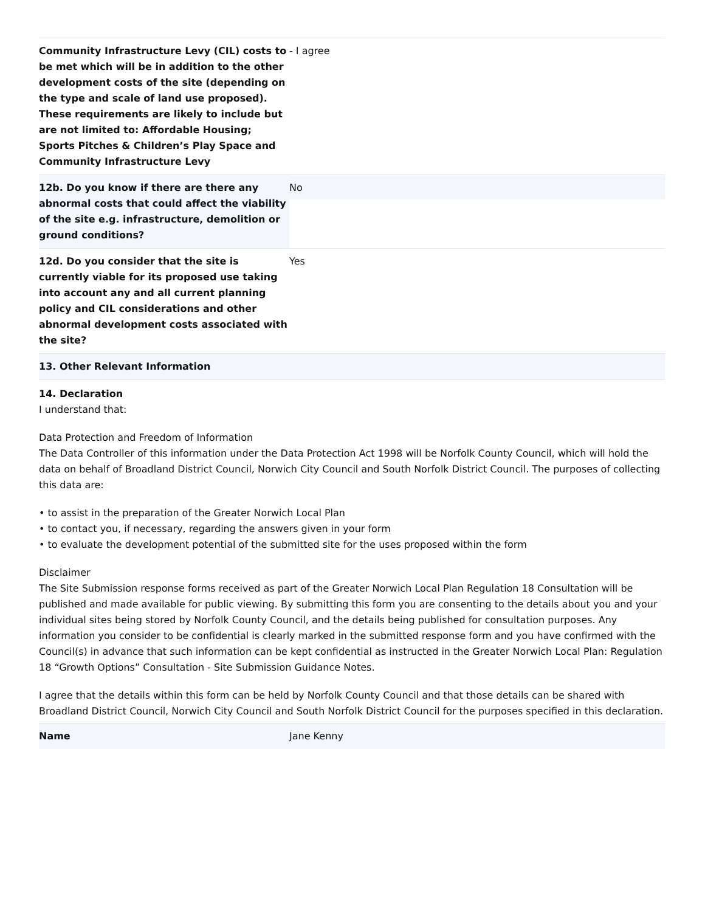| Community Infrastructure Levy (CIL) costs to be met which will be in addition to the other development costs of the site (depending on the type and scale of land use proposed). These requirements are likely to include but are not limited to: Affordable Housing; Sports Pitches & Children’s Play Space and Community Infrastructure Levy | - I agree |
| 12b. Do you know if there are there any abnormal costs that could affect the viability of the site e.g. infrastructure, demolition or ground conditions? | No |
| 12d. Do you consider that the site is currently viable for its proposed use taking into account any and all current planning policy and CIL considerations and other abnormal development costs associated with the site? | Yes |
| 13. Other Relevant Information | |
14. Declaration
I understand that:
Data Protection and Freedom of Information
The Data Controller of this information under the Data Protection Act 1998 will be Norfolk County Council, which will hold the data on behalf of Broadland District Council, Norwich City Council and South Norfolk District Council. The purposes of collecting this data are:
• to assist in the preparation of the Greater Norwich Local Plan
• to contact you, if necessary, regarding the answers given in your form
• to evaluate the development potential of the submitted site for the uses proposed within the form
Disclaimer
The Site Submission response forms received as part of the Greater Norwich Local Plan Regulation 18 Consultation will be published and made available for public viewing. By submitting this form you are consenting to the details about you and your individual sites being stored by Norfolk County Council, and the details being published for consultation purposes. Any information you consider to be confidential is clearly marked in the submitted response form and you have confirmed with the Council(s) in advance that such information can be kept confidential as instructed in the Greater Norwich Local Plan: Regulation 18 “Growth Options” Consultation - Site Submission Guidance Notes.
I agree that the details within this form can be held by Norfolk County Council and that those details can be shared with Broadland District Council, Norwich City Council and South Norfolk District Council for the purposes specified in this declaration.
| Name | Jane Kenny |